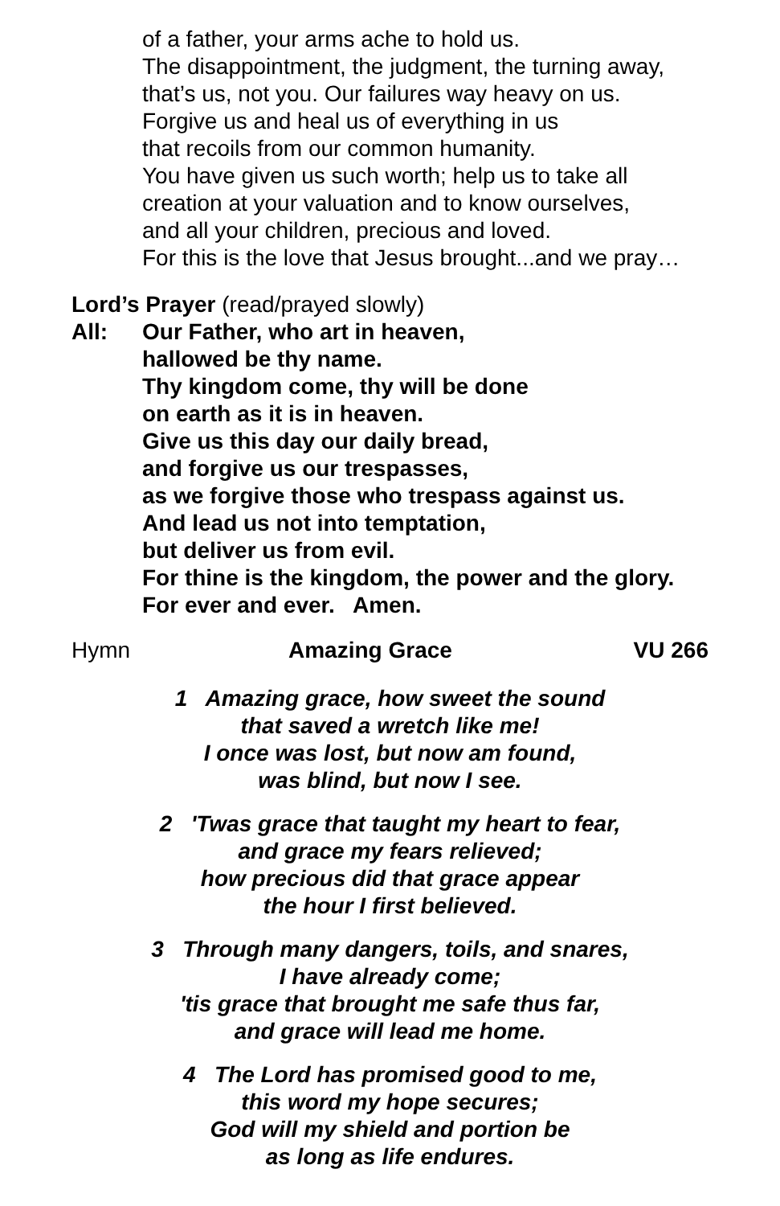of a father, your arms ache to hold us.
The disappointment, the judgment, the turning away,
that’s us, not you. Our failures way heavy on us.
Forgive us and heal us of everything in us
that recoils from our common humanity.
You have given us such worth; help us to take all
creation at your valuation and to know ourselves,
and all your children, precious and loved.
For this is the love that Jesus brought...and we pray…
Lord’s Prayer (read/prayed slowly)
All: Our Father, who art in heaven,
hallowed be thy name.
Thy kingdom come, thy will be done
on earth as it is in heaven.
Give us this day our daily bread,
and forgive us our trespasses,
as we forgive those who trespass against us.
And lead us not into temptation,
but deliver us from evil.
For thine is the kingdom, the power and the glory.
For ever and ever. Amen.
Hymn Amazing Grace VU 266
1 Amazing grace, how sweet the sound
that saved a wretch like me!
I once was lost, but now am found,
was blind, but now I see.
2 'Twas grace that taught my heart to fear,
and grace my fears relieved;
how precious did that grace appear
the hour I first believed.
3 Through many dangers, toils, and snares,
I have already come;
'tis grace that brought me safe thus far,
and grace will lead me home.
4 The Lord has promised good to me,
this word my hope secures;
God will my shield and portion be
as long as life endures.